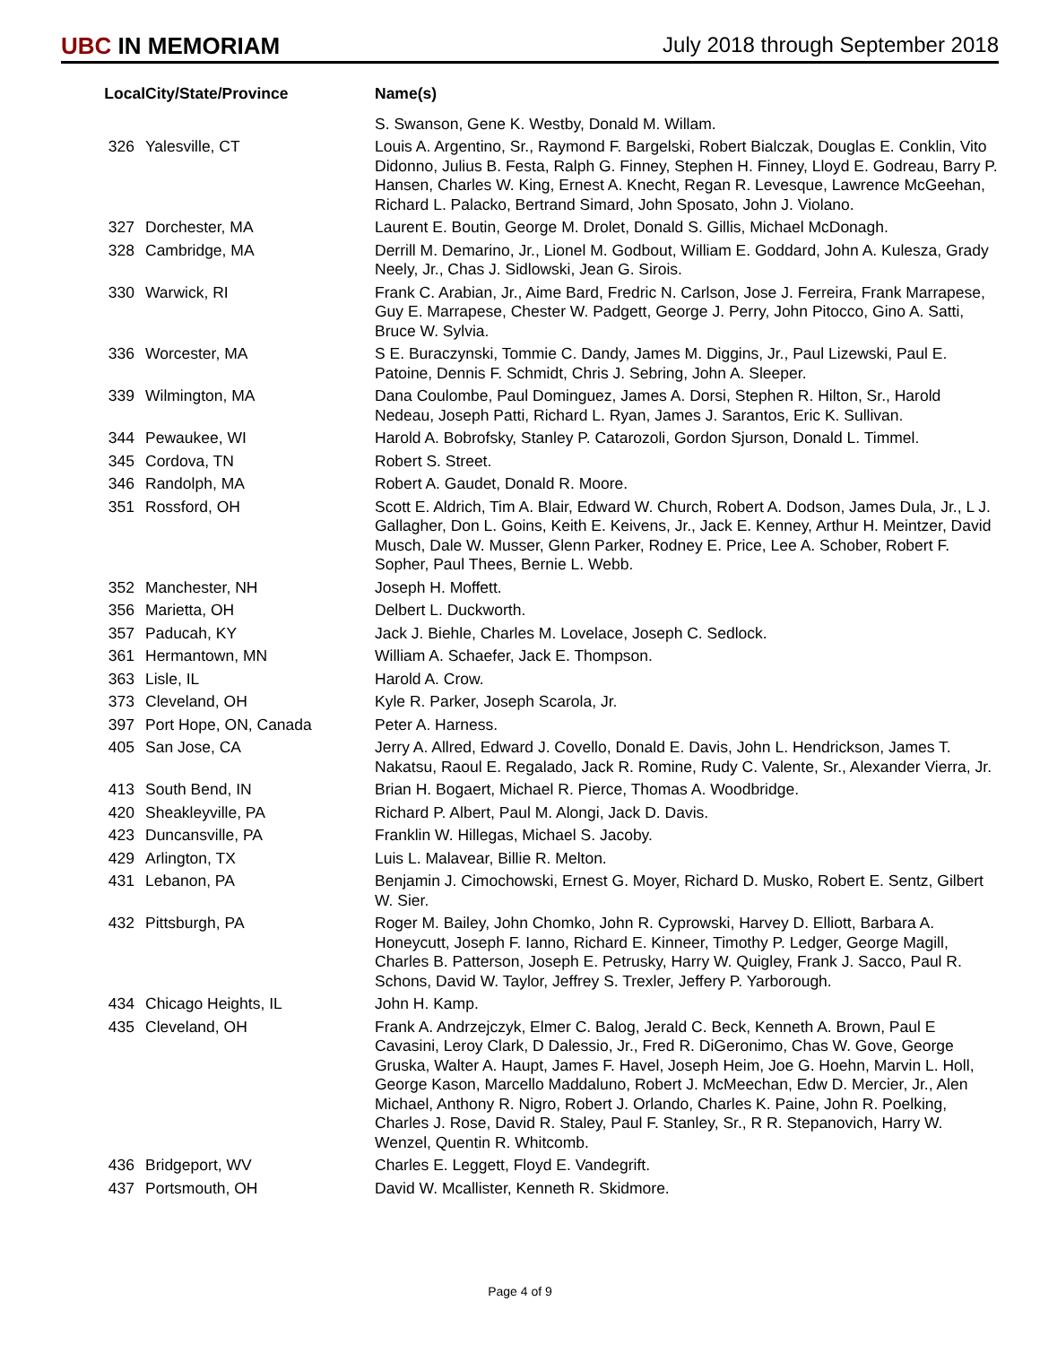UBC IN MEMORIAM July 2018 through September 2018
| Local | City/State/Province | Name(s) |
| --- | --- | --- |
| | | S. Swanson, Gene K. Westby, Donald M. Willam. |
| 326 | Yalesville, CT | Louis A. Argentino, Sr., Raymond F. Bargelski, Robert Bialczak, Douglas E. Conklin, Vito Didonno, Julius B. Festa, Ralph G. Finney, Stephen H. Finney, Lloyd E. Godreau, Barry P. Hansen, Charles W. King, Ernest A. Knecht, Regan R. Levesque, Lawrence McGeehan, Richard L. Palacko, Bertrand Simard, John Sposato, John J. Violano. |
| 327 | Dorchester, MA | Laurent E. Boutin, George M. Drolet, Donald S. Gillis, Michael McDonagh. |
| 328 | Cambridge, MA | Derrill M. Demarino, Jr., Lionel M. Godbout, William E. Goddard, John A. Kulesza, Grady Neely, Jr., Chas J. Sidlowski, Jean G. Sirois. |
| 330 | Warwick, RI | Frank C. Arabian, Jr., Aime Bard, Fredric N. Carlson, Jose J. Ferreira, Frank Marrapese, Guy E. Marrapese, Chester W. Padgett, George J. Perry, John Pitocco, Gino A. Satti, Bruce W. Sylvia. |
| 336 | Worcester, MA | S E. Buraczynski, Tommie C. Dandy, James M. Diggins, Jr., Paul Lizewski, Paul E. Patoine, Dennis F. Schmidt, Chris J. Sebring, John A. Sleeper. |
| 339 | Wilmington, MA | Dana Coulombe, Paul Dominguez, James A. Dorsi, Stephen R. Hilton, Sr., Harold Nedeau, Joseph Patti, Richard L. Ryan, James J. Sarantos, Eric K. Sullivan. |
| 344 | Pewaukee, WI | Harold A. Bobrofsky, Stanley P. Catarozoli, Gordon Sjurson, Donald L. Timmel. |
| 345 | Cordova, TN | Robert S. Street. |
| 346 | Randolph, MA | Robert A. Gaudet, Donald R. Moore. |
| 351 | Rossford, OH | Scott E. Aldrich, Tim A. Blair, Edward W. Church, Robert A. Dodson, James Dula, Jr., L J. Gallagher, Don L. Goins, Keith E. Keivens, Jr., Jack E. Kenney, Arthur H. Meintzer, David Musch, Dale W. Musser, Glenn Parker, Rodney E. Price, Lee A. Schober, Robert F. Sopher, Paul Thees, Bernie L. Webb. |
| 352 | Manchester, NH | Joseph H. Moffett. |
| 356 | Marietta, OH | Delbert L. Duckworth. |
| 357 | Paducah, KY | Jack J. Biehle, Charles M. Lovelace, Joseph C. Sedlock. |
| 361 | Hermantown, MN | William A. Schaefer, Jack E. Thompson. |
| 363 | Lisle, IL | Harold A. Crow. |
| 373 | Cleveland, OH | Kyle R. Parker, Joseph Scarola, Jr. |
| 397 | Port Hope, ON, Canada | Peter A. Harness. |
| 405 | San Jose, CA | Jerry A. Allred, Edward J. Covello, Donald E. Davis, John L. Hendrickson, James T. Nakatsu, Raoul E. Regalado, Jack R. Romine, Rudy C. Valente, Sr., Alexander Vierra, Jr. |
| 413 | South Bend, IN | Brian H. Bogaert, Michael R. Pierce, Thomas A. Woodbridge. |
| 420 | Sheakleyville, PA | Richard P. Albert, Paul M. Alongi, Jack D. Davis. |
| 423 | Duncansville, PA | Franklin W. Hillegas, Michael S. Jacoby. |
| 429 | Arlington, TX | Luis L. Malavear, Billie R. Melton. |
| 431 | Lebanon, PA | Benjamin J. Cimochowski, Ernest G. Moyer, Richard D. Musko, Robert E. Sentz, Gilbert W. Sier. |
| 432 | Pittsburgh, PA | Roger M. Bailey, John Chomko, John R. Cyprowski, Harvey D. Elliott, Barbara A. Honeycutt, Joseph F. Ianno, Richard E. Kinneer, Timothy P. Ledger, George Magill, Charles B. Patterson, Joseph E. Petrusky, Harry W. Quigley, Frank J. Sacco, Paul R. Schons, David W. Taylor, Jeffrey S. Trexler, Jeffery P. Yarborough. |
| 434 | Chicago Heights, IL | John H. Kamp. |
| 435 | Cleveland, OH | Frank A. Andrzejczyk, Elmer C. Balog, Jerald C. Beck, Kenneth A. Brown, Paul E Cavasini, Leroy Clark, D Dalessio, Jr., Fred R. DiGeronimo, Chas W. Gove, George Gruska, Walter A. Haupt, James F. Havel, Joseph Heim, Joe G. Hoehn, Marvin L. Holl, George Kason, Marcello Maddaluno, Robert J. McMeechan, Edw D. Mercier, Jr., Alen Michael, Anthony R. Nigro, Robert J. Orlando, Charles K. Paine, John R. Poelking, Charles J. Rose, David R. Staley, Paul F. Stanley, Sr., R R. Stepanovich, Harry W. Wenzel, Quentin R. Whitcomb. |
| 436 | Bridgeport, WV | Charles E. Leggett, Floyd E. Vandegrift. |
| 437 | Portsmouth, OH | David W. Mcallister, Kenneth R. Skidmore. |
Page 4 of 9